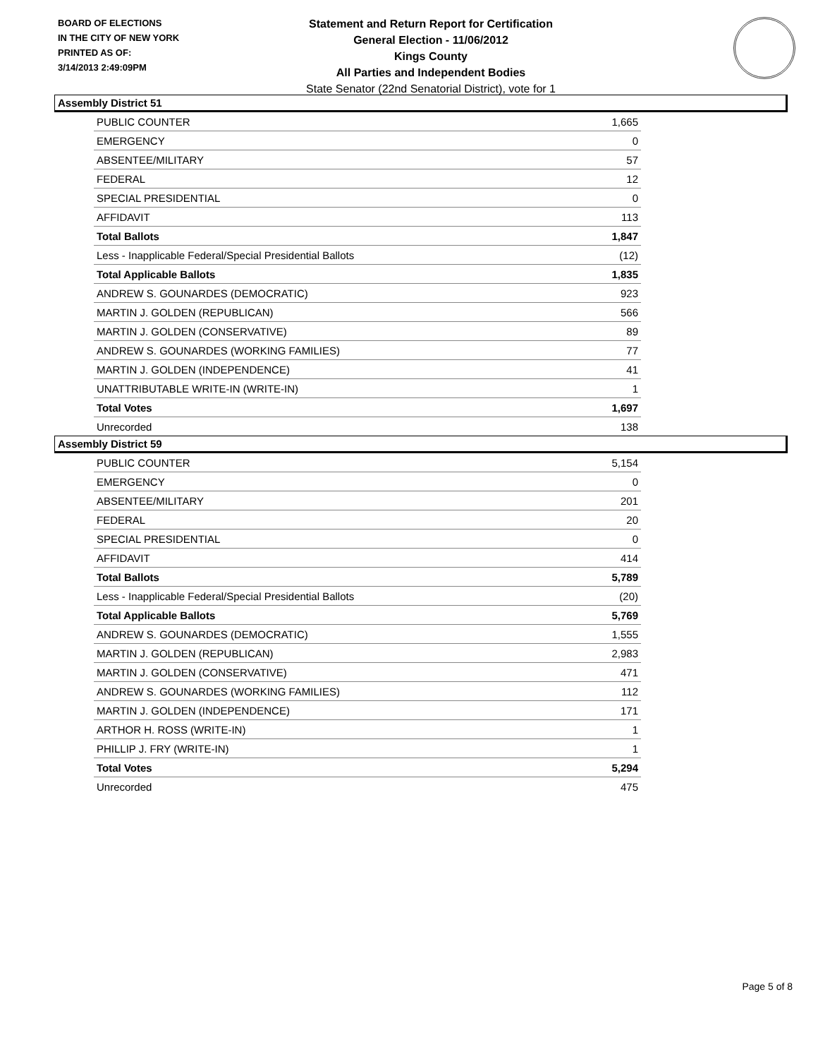BOARD OF ELECTIONS
IN THE CITY OF NEW YORK
PRINTED AS OF:
3/14/2013 2:49:09PM
Statement and Return Report for Certification
General Election - 11/06/2012
Kings County
All Parties and Independent Bodies
State Senator (22nd Senatorial District), vote for 1
Assembly District 51
| PUBLIC COUNTER | 1,665 |
| EMERGENCY | 0 |
| ABSENTEE/MILITARY | 57 |
| FEDERAL | 12 |
| SPECIAL PRESIDENTIAL | 0 |
| AFFIDAVIT | 113 |
| Total Ballots | 1,847 |
| Less - Inapplicable Federal/Special Presidential Ballots | (12) |
| Total Applicable Ballots | 1,835 |
| ANDREW S. GOUNARDES (DEMOCRATIC) | 923 |
| MARTIN J. GOLDEN (REPUBLICAN) | 566 |
| MARTIN J. GOLDEN (CONSERVATIVE) | 89 |
| ANDREW S. GOUNARDES (WORKING FAMILIES) | 77 |
| MARTIN J. GOLDEN (INDEPENDENCE) | 41 |
| UNATTRIBUTABLE WRITE-IN (WRITE-IN) | 1 |
| Total Votes | 1,697 |
| Unrecorded | 138 |
Assembly District 59
| PUBLIC COUNTER | 5,154 |
| EMERGENCY | 0 |
| ABSENTEE/MILITARY | 201 |
| FEDERAL | 20 |
| SPECIAL PRESIDENTIAL | 0 |
| AFFIDAVIT | 414 |
| Total Ballots | 5,789 |
| Less - Inapplicable Federal/Special Presidential Ballots | (20) |
| Total Applicable Ballots | 5,769 |
| ANDREW S. GOUNARDES (DEMOCRATIC) | 1,555 |
| MARTIN J. GOLDEN (REPUBLICAN) | 2,983 |
| MARTIN J. GOLDEN (CONSERVATIVE) | 471 |
| ANDREW S. GOUNARDES (WORKING FAMILIES) | 112 |
| MARTIN J. GOLDEN (INDEPENDENCE) | 171 |
| ARTHOR H. ROSS (WRITE-IN) | 1 |
| PHILLIP J. FRY (WRITE-IN) | 1 |
| Total Votes | 5,294 |
| Unrecorded | 475 |
Page 5 of 8